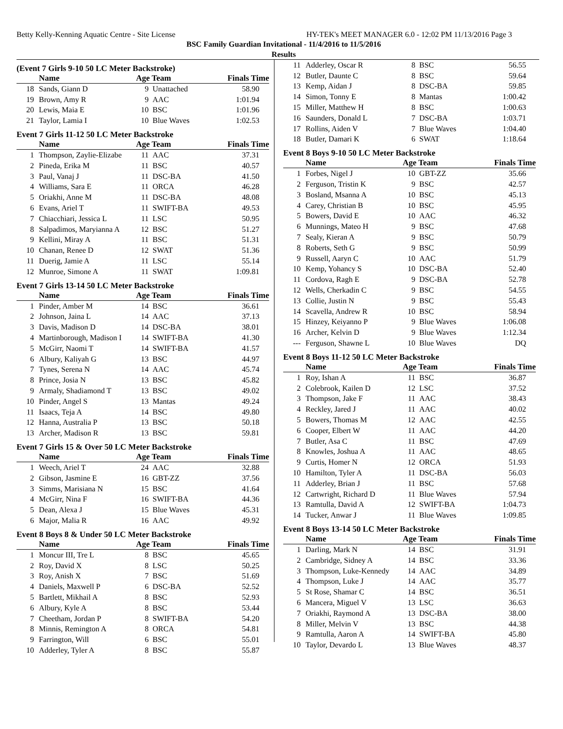Betty Kelly-Kenning Aquatic Centre - Site License HY-TEK's MEET MANAGER 6.0 - 12:02 PM 11/13/2016 Page 3
BSC Family Guardian Invitational - 11/4/2016 to 11/5/2016
Results
(Event 7 Girls 9-10 50 LC Meter Backstroke)
| | Name | Age Team | | Finals Time |
| --- | --- | --- | --- | --- |
| 18 | Sands, Giann D | 9 | Unattached | 58.90 |
| 19 | Brown, Amy R | 9 | AAC | 1:01.94 |
| 20 | Lewis, Maia E | 10 | BSC | 1:01.96 |
| 21 | Taylor, Lamia I | 10 | Blue Waves | 1:02.53 |
Event 7 Girls 11-12 50 LC Meter Backstroke
| | Name | Age Team | | Finals Time |
| --- | --- | --- | --- | --- |
| 1 | Thompson, Zaylie-Elizabe | 11 | AAC | 37.31 |
| 2 | Pineda, Erika M | 11 | BSC | 40.57 |
| 3 | Paul, Vanaj J | 11 | DSC-BA | 41.50 |
| 4 | Williams, Sara E | 11 | ORCA | 46.28 |
| 5 | Oriakhi, Anne M | 11 | DSC-BA | 48.08 |
| 6 | Evans, Ariel T | 11 | SWIFT-BA | 49.53 |
| 7 | Chiacchiari, Jessica L | 11 | LSC | 50.95 |
| 8 | Salpadimos, Maryianna A | 12 | BSC | 51.27 |
| 9 | Kellini, Miray A | 11 | BSC | 51.31 |
| 10 | Chanan, Renee D | 12 | SWAT | 51.36 |
| 11 | Duerig, Jamie A | 11 | LSC | 55.14 |
| 12 | Munroe, Simone A | 11 | SWAT | 1:09.81 |
Event 7 Girls 13-14 50 LC Meter Backstroke
| | Name | Age Team | | Finals Time |
| --- | --- | --- | --- | --- |
| 1 | Pinder, Amber M | 14 | BSC | 36.61 |
| 2 | Johnson, Jaina L | 14 | AAC | 37.13 |
| 3 | Davis, Madison D | 14 | DSC-BA | 38.01 |
| 4 | Martinborough, Madison I | 14 | SWIFT-BA | 41.30 |
| 5 | McGirr, Naomi T | 14 | SWIFT-BA | 41.57 |
| 6 | Albury, Kaliyah G | 13 | BSC | 44.97 |
| 7 | Tynes, Serena N | 14 | AAC | 45.74 |
| 8 | Prince, Josia N | 13 | BSC | 45.82 |
| 9 | Armaly, Shadiamond T | 13 | BSC | 49.02 |
| 10 | Pinder, Angel S | 13 | Mantas | 49.24 |
| 11 | Isaacs, Teja A | 14 | BSC | 49.80 |
| 12 | Hanna, Australia P | 13 | BSC | 50.18 |
| 13 | Archer, Madison R | 13 | BSC | 59.81 |
Event 7 Girls 15 & Over 50 LC Meter Backstroke
| | Name | Age Team | | Finals Time |
| --- | --- | --- | --- | --- |
| 1 | Weech, Ariel T | 24 | AAC | 32.88 |
| 2 | Gibson, Jasmine E | 16 | GBT-ZZ | 37.56 |
| 3 | Simms, Marisiana N | 15 | BSC | 41.64 |
| 4 | McGirr, Nina F | 16 | SWIFT-BA | 44.36 |
| 5 | Dean, Alexa J | 15 | Blue Waves | 45.31 |
| 6 | Major, Malia R | 16 | AAC | 49.92 |
Event 8 Boys 8 & Under 50 LC Meter Backstroke
| | Name | Age Team | | Finals Time |
| --- | --- | --- | --- | --- |
| 1 | Moncur III, Tre L | 8 | BSC | 45.65 |
| 2 | Roy, David X | 8 | LSC | 50.25 |
| 3 | Roy, Anish X | 7 | BSC | 51.69 |
| 4 | Daniels, Maxwell P | 6 | DSC-BA | 52.52 |
| 5 | Bartlett, Mikhail A | 8 | BSC | 52.93 |
| 6 | Albury, Kyle A | 8 | BSC | 53.44 |
| 7 | Cheetham, Jordan P | 8 | SWIFT-BA | 54.20 |
| 8 | Minnis, Remington A | 8 | ORCA | 54.81 |
| 9 | Farrington, Will | 6 | BSC | 55.01 |
| 10 | Adderley, Tyler A | 8 | BSC | 55.87 |
| 11 | Adderley, Oscar R | 8 | BSC | 56.55 |
| 12 | Butler, Daunte C | 8 | BSC | 59.64 |
| 13 | Kemp, Aidan J | 8 | DSC-BA | 59.85 |
| 14 | Simon, Tonny E | 8 | Mantas | 1:00.42 |
| 15 | Miller, Matthew H | 8 | BSC | 1:00.63 |
| 16 | Saunders, Donald L | 7 | DSC-BA | 1:03.71 |
| 17 | Rollins, Aiden V | 7 | Blue Waves | 1:04.40 |
| 18 | Butler, Damari K | 6 | SWAT | 1:18.64 |
Event 8 Boys 9-10 50 LC Meter Backstroke
| | Name | Age Team | | Finals Time |
| --- | --- | --- | --- | --- |
| 1 | Forbes, Nigel J | 10 | GBT-ZZ | 35.66 |
| 2 | Ferguson, Tristin K | 9 | BSC | 42.57 |
| 3 | Bosland, Msanna A | 10 | BSC | 45.13 |
| 4 | Carey, Christian B | 10 | BSC | 45.95 |
| 5 | Bowers, David E | 10 | AAC | 46.32 |
| 6 | Munnings, Mateo H | 9 | BSC | 47.68 |
| 7 | Sealy, Kieran A | 9 | BSC | 50.79 |
| 8 | Roberts, Seth G | 9 | BSC | 50.99 |
| 9 | Russell, Aaryn C | 10 | AAC | 51.79 |
| 10 | Kemp, Yohancy S | 10 | DSC-BA | 52.40 |
| 11 | Cordova, Ragh E | 9 | DSC-BA | 52.78 |
| 12 | Wells, Cherkadin C | 9 | BSC | 54.55 |
| 13 | Collie, Justin N | 9 | BSC | 55.43 |
| 14 | Scavella, Andrew R | 10 | BSC | 58.94 |
| 15 | Hinzey, Keiyanno P | 9 | Blue Waves | 1:06.08 |
| 16 | Archer, Kelvin D | 9 | Blue Waves | 1:12.34 |
| --- | Ferguson, Shawne L | 10 | Blue Waves | DQ |
Event 8 Boys 11-12 50 LC Meter Backstroke
| | Name | Age Team | | Finals Time |
| --- | --- | --- | --- | --- |
| 1 | Roy, Ishan A | 11 | BSC | 36.87 |
| 2 | Colebrook, Kailen D | 12 | LSC | 37.52 |
| 3 | Thompson, Jake F | 11 | AAC | 38.43 |
| 4 | Reckley, Jared J | 11 | AAC | 40.02 |
| 5 | Bowers, Thomas M | 12 | AAC | 42.55 |
| 6 | Cooper, Elbert W | 11 | AAC | 44.20 |
| 7 | Butler, Asa C | 11 | BSC | 47.69 |
| 8 | Knowles, Joshua A | 11 | AAC | 48.65 |
| 9 | Curtis, Homer N | 12 | ORCA | 51.93 |
| 10 | Hamilton, Tyler A | 11 | DSC-BA | 56.03 |
| 11 | Adderley, Brian J | 11 | BSC | 57.68 |
| 12 | Cartwright, Richard D | 11 | Blue Waves | 57.94 |
| 13 | Ramtulla, David A | 12 | SWIFT-BA | 1:04.73 |
| 14 | Tucker, Anwar J | 11 | Blue Waves | 1:09.85 |
Event 8 Boys 13-14 50 LC Meter Backstroke
| | Name | Age Team | | Finals Time |
| --- | --- | --- | --- | --- |
| 1 | Darling, Mark N | 14 | BSC | 31.91 |
| 2 | Cambridge, Sidney A | 14 | BSC | 33.36 |
| 3 | Thompson, Luke-Kennedy | 14 | AAC | 34.89 |
| 4 | Thompson, Luke J | 14 | AAC | 35.77 |
| 5 | St Rose, Shamar C | 14 | BSC | 36.51 |
| 6 | Mancera, Miguel V | 13 | LSC | 36.63 |
| 7 | Oriakhi, Raymond A | 13 | DSC-BA | 38.00 |
| 8 | Miller, Melvin V | 13 | BSC | 44.38 |
| 9 | Ramtulla, Aaron A | 14 | SWIFT-BA | 45.80 |
| 10 | Taylor, Devardo L | 13 | Blue Waves | 48.37 |